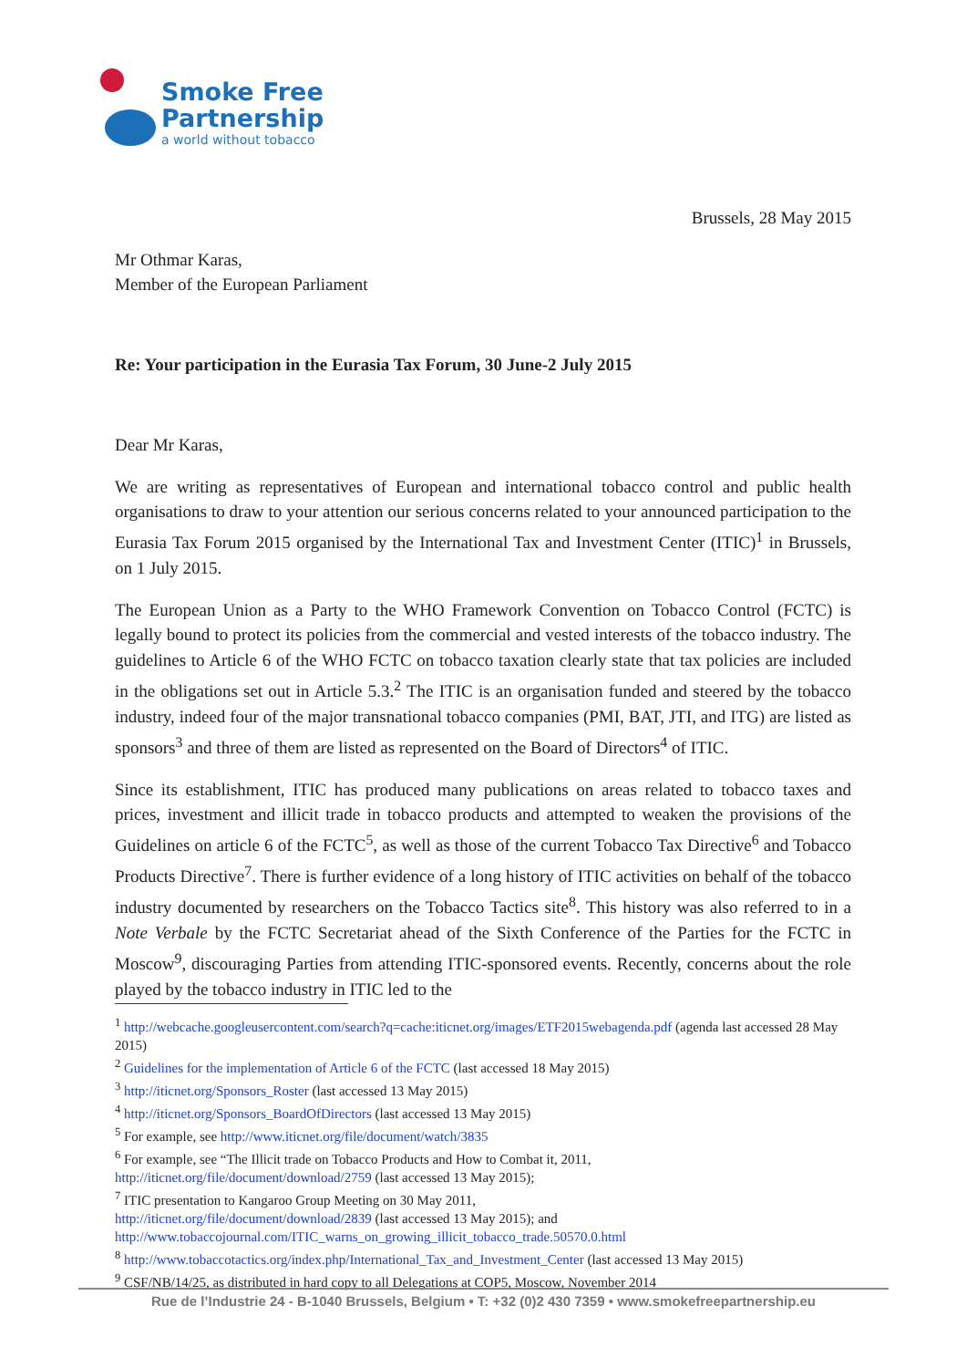Smoke Free
Partnership
a world without tobacco
Brussels, 28 May 2015
Mr Othmar Karas,
Member of the European Parliament
Re: Your participation in the Eurasia Tax Forum, 30 June-2 July 2015
Dear Mr Karas,
We are writing as representatives of European and international tobacco control and public health organisations to draw to your attention our serious concerns related to your announced participation to the Eurasia Tax Forum 2015 organised by the International Tax and Investment Center (ITIC)<sup>1</sup> in Brussels, on 1 July 2015.
The European Union as a Party to the WHO Framework Convention on Tobacco Control (FCTC) is legally bound to protect its policies from the commercial and vested interests of the tobacco industry. The guidelines to Article 6 of the WHO FCTC on tobacco taxation clearly state that tax policies are included in the obligations set out in Article 5.3.<sup>2</sup> The ITIC is an organisation funded and steered by the tobacco industry, indeed four of the major transnational tobacco companies (PMI, BAT, JTI, and ITG) are listed as sponsors<sup>3</sup> and three of them are listed as represented on the Board of Directors<sup>4</sup> of ITIC.
Since its establishment, ITIC has produced many publications on areas related to tobacco taxes and prices, investment and illicit trade in tobacco products and attempted to weaken the provisions of the Guidelines on article 6 of the FCTC<sup>5</sup>, as well as those of the current Tobacco Tax Directive<sup>6</sup> and Tobacco Products Directive<sup>7</sup>. There is further evidence of a long history of ITIC activities on behalf of the tobacco industry documented by researchers on the Tobacco Tactics site<sup>8</sup>. This history was also referred to in a Note Verbale by the FCTC Secretariat ahead of the Sixth Conference of the Parties for the FCTC in Moscow<sup>9</sup>, discouraging Parties from attending ITIC-sponsored events. Recently, concerns about the role played by the tobacco industry in ITIC led to the
<sup>1</sup> http://webcache.googleusercontent.com/search?q=cache:iticnet.org/images/ETF2015webagenda.pdf (agenda last accessed 28 May 2015)
<sup>2</sup> Guidelines for the implementation of Article 6 of the FCTC (last accessed 18 May 2015)
<sup>3</sup> http://iticnet.org/Sponsors_Roster (last accessed 13 May 2015)
<sup>4</sup> http://iticnet.org/Sponsors_BoardOfDirectors (last accessed 13 May 2015)
<sup>5</sup> For example, see http://www.iticnet.org/file/document/watch/3835
<sup>6</sup> For example, see “The Illicit trade on Tobacco Products and How to Combat it, 2011,
http://iticnet.org/file/document/download/2759 (last accessed 13 May 2015);
<sup>7</sup> ITIC presentation to Kangaroo Group Meeting on 30 May 2011,
http://iticnet.org/file/document/download/2839 (last accessed 13 May 2015); and
http://www.tobaccojournal.com/ITIC_warns_on_growing_illicit_tobacco_trade.50570.0.html
<sup>8</sup> http://www.tobaccotactics.org/index.php/International_Tax_and_Investment_Center (last accessed 13 May 2015)
<sup>9</sup> CSF/NB/14/25, as distributed in hard copy to all Delegations at COP5, Moscow, November 2014
Rue de l’Industrie 24 - B-1040 Brussels, Belgium • T: +32 (0)2 430 7359 • www.smokefreepartnership.eu